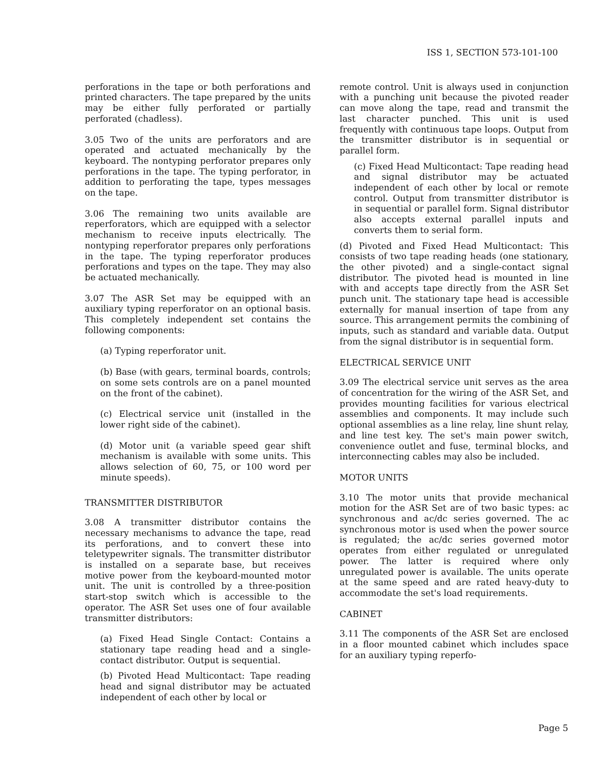ISS 1, SECTION 573-101-100
perforations in the tape or both perforations and printed characters. The tape prepared by the units may be either fully perforated or partially perforated (chadless).
3.05 Two of the units are perforators and are operated and actuated mechanically by the keyboard. The nontyping perforator prepares only perforations in the tape. The typing perforator, in addition to perforating the tape, types messages on the tape.
3.06 The remaining two units available are reperforators, which are equipped with a selector mechanism to receive inputs electrically. The nontyping reperforator prepares only perforations in the tape. The typing reperforator produces perforations and types on the tape. They may also be actuated mechanically.
3.07 The ASR Set may be equipped with an auxiliary typing reperforator on an optional basis. This completely independent set contains the following components:
(a) Typing reperforator unit.
(b) Base (with gears, terminal boards, controls; on some sets controls are on a panel mounted on the front of the cabinet).
(c) Electrical service unit (installed in the lower right side of the cabinet).
(d) Motor unit (a variable speed gear shift mechanism is available with some units. This allows selection of 60, 75, or 100 word per minute speeds).
TRANSMITTER DISTRIBUTOR
3.08 A transmitter distributor contains the necessary mechanisms to advance the tape, read its perforations, and to convert these into teletypewriter signals. The transmitter distributor is installed on a separate base, but receives motive power from the keyboard-mounted motor unit. The unit is controlled by a three-position start-stop switch which is accessible to the operator. The ASR Set uses one of four available transmitter distributors:
(a) Fixed Head Single Contact: Contains a stationary tape reading head and a single-contact distributor. Output is sequential.
(b) Pivoted Head Multicontact: Tape reading head and signal distributor may be actuated independent of each other by local or
remote control. Unit is always used in conjunction with a punching unit because the pivoted reader can move along the tape, read and transmit the last character punched. This unit is used frequently with continuous tape loops. Output from the transmitter distributor is in sequential or parallel form.
(c) Fixed Head Multicontact: Tape reading head and signal distributor may be actuated independent of each other by local or remote control. Output from transmitter distributor is in sequential or parallel form. Signal distributor also accepts external parallel inputs and converts them to serial form.
(d) Pivoted and Fixed Head Multicontact: This consists of two tape reading heads (one stationary, the other pivoted) and a single-contact signal distributor. The pivoted head is mounted in line with and accepts tape directly from the ASR Set punch unit. The stationary tape head is accessible externally for manual insertion of tape from any source. This arrangement permits the combining of inputs, such as standard and variable data. Output from the signal distributor is in sequential form.
ELECTRICAL SERVICE UNIT
3.09 The electrical service unit serves as the area of concentration for the wiring of the ASR Set, and provides mounting facilities for various electrical assemblies and components. It may include such optional assemblies as a line relay, line shunt relay, and line test key. The set's main power switch, convenience outlet and fuse, terminal blocks, and interconnecting cables may also be included.
MOTOR UNITS
3.10 The motor units that provide mechanical motion for the ASR Set are of two basic types: ac synchronous and ac/dc series governed. The ac synchronous motor is used when the power source is regulated; the ac/dc series governed motor operates from either regulated or unregulated power. The latter is required where only unregulated power is available. The units operate at the same speed and are rated heavy-duty to accommodate the set's load requirements.
CABINET
3.11 The components of the ASR Set are enclosed in a floor mounted cabinet which includes space for an auxiliary typing reperfo-
Page 5